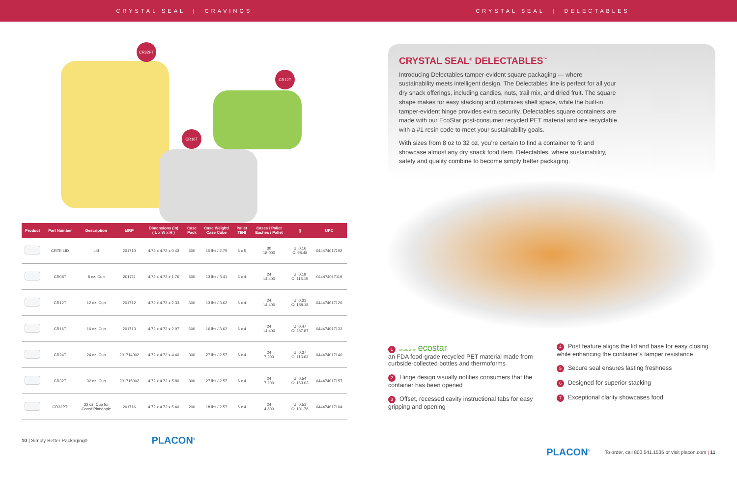CRYSTAL SEAL | CRAVINGS CRYSTAL SEAL | DELECTABLES
CR32PT
CR12T
CR16T
| Product | Part Number | Description | MRP | Dimensions (in) ( L x W x H ) | Case Pack | Case Weight/ Case Cube | Pallet TI/HI | Cases / Pallet Eaches / Pallet | ▯ | UPC |
| --- | --- | --- | --- | --- | --- | --- | --- | --- | --- | --- |
| | CRTE LID | Lid | 201710 | 4.72 x 4.72 x 0.43 | 600 | 10 lbs / 2.75 | 6 x 5 | 30 18,000 | U: 0.16 C: 98.48 | 044474017102 |
| | CR08T | 8 oz. Cup | 201711 | 4.72 x 4.72 x 1.76 | 600 | 13 lbs / 3.41 | 6 x 4 | 24 14,400 | U: 0.19 C: 115.15 | 044474017119 |
| | CR12T | 12 oz. Cup | 201712 | 4.72 x 4.72 x 2.33 | 600 | 13 lbs / 3.62 | 6 x 4 | 24 14,400 | U: 0.31 C: 188.18 | 044474017126 |
| | CR16T | 16 oz. Cup | 201713 | 4.72 x 4.72 x 2.97 | 600 | 16 lbs / 3.62 | 6 x 4 | 24 14,400 | U: 0.47 C: 287.87 | 044474017133 |
| | CR24T | 24 oz. Cup | 201714002 | 4.72 x 4.72 x 4.40 | 300 | 27 lbs / 2.57 | 6 x 4 | 24 7,200 | U: 0.37 C: 113.63 | 044474017140 |
| | CR32T | 32 oz. Cup | 201715002 | 4.72 x 4.72 x 5.80 | 300 | 27 lbs / 2.57 | 6 x 4 | 24 7,200 | U: 0.54 C: 163.03 | 044474017157 |
| | CR32PT | 32 oz. Cup for Cored Pineapple | 201716 | 4.72 x 4.72 x 5.40 | 200 | 18 lbs / 2.57 | 6 x 4 | 24 4,800 | U: 0.51 C: 101.76 | 044474017164 |
10 | Simply Better Packaging<sup>®</sup> PLACON<sup>®</sup>
CRYSTAL SEAL<sup>®</sup> DELECTABLES<sup>™</sup>
Introducing Delectables tamper-evident square packaging — where sustainability meets intelligent design. The Delectables line is perfect for all your dry snack offerings, including candies, nuts, trail mix, and dried fruit. The square shape makes for easy stacking and optimizes shelf space, while the built-in tamper-evident hinge provides extra security. Delectables square containers are made with our EcoStar post-consumer recycled PET material and are recyclable with a #1 resin code to meet your sustainability goals.
With sizes from 8 oz to 32 oz, you’re certain to find a container to fit and showcase almost any dry snack food item. Delectables, where sustainability, safety and quality combine to become simply better packaging.
1 MADE WITH ecostar
an FDA food-grade recycled PET material made from curbside-collected bottles and thermoforms
2 Hinge design visually notifies consumers that the container has been opened
3 Offset, recessed cavity instructional tabs for easy gripping and opening
4 Post feature aligns the lid and base for easy closing while enhancing the container’s tamper resistance
5 Secure seal ensures lasting freshness
6 Designed for superior stacking
7 Exceptional clarity showcases food
PLACON<sup>®</sup> To order, call 800.541.1535 or visit placon.com | 11